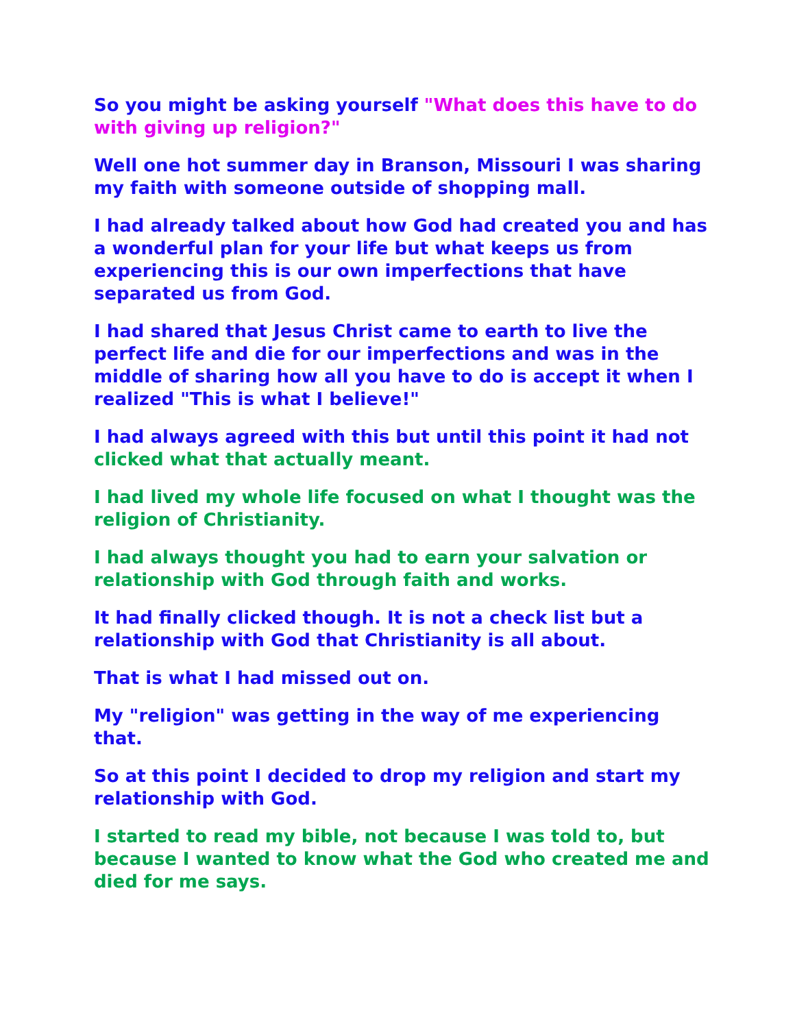So you might be asking yourself "What does this have to do with giving up religion?"
Well one hot summer day in Branson, Missouri I was sharing my faith with someone outside of shopping mall.
I had already talked about how God had created you and has a wonderful plan for your life but what keeps us from experiencing this is our own imperfections that have separated us from God.
I had shared that Jesus Christ came to earth to live the perfect life and die for our imperfections and was in the middle of sharing how all you have to do is accept it when I realized "This is what I believe!"
I had always agreed with this but until this point it had not clicked what that actually meant.
I had lived my whole life focused on what I thought was the religion of Christianity.
I had always thought you had to earn your salvation or relationship with God through faith and works.
It had finally clicked though. It is not a check list but a relationship with God that Christianity is all about.
That is what I had missed out on.
My "religion" was getting in the way of me experiencing that.
So at this point I decided to drop my religion and start my relationship with God.
I started to read my bible, not because I was told to, but because I wanted to know what the God who created me and died for me says.